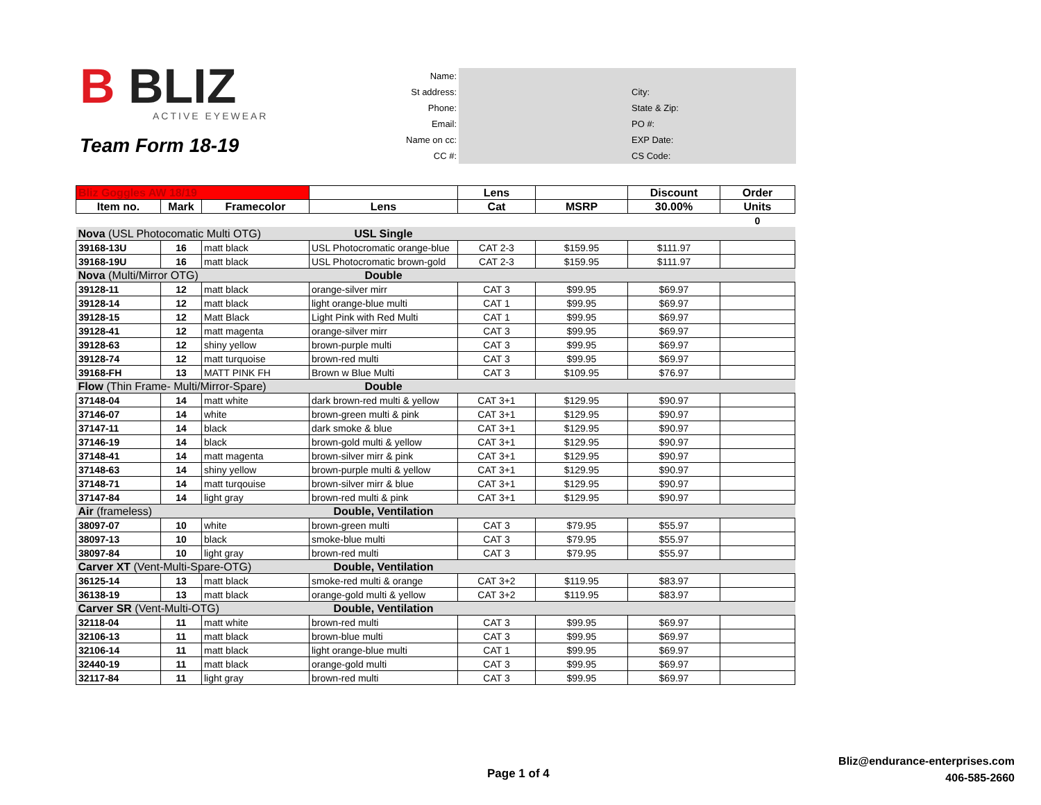B BLIZ ACTIVE EYEWEAR
Team Form 18-19
| Name: | | |
| St address: | | City: |
| Phone: | | State & Zip: |
| Email: | | PO #: |
| Name on cc: | | EXP Date: |
| CC #: | | CS Code: |
| Bliz Goggles AW 18/19 | | | | Lens | | Discount | Order |
| --- | --- | --- | --- | --- | --- | --- | --- |
| Item no. | Mark | Framecolor | Lens | Cat | MSRP | 30.00% | Units |
| | | | | | | | 0 |
| Nova (USL Photocomatic Multi OTG) | | | USL Single | | | | |
| 39168-13U | 16 | matt black | USL Photocromatic orange-blue | CAT 2-3 | $159.95 | $111.97 | |
| 39168-19U | 16 | matt black | USL Photocromatic brown-gold | CAT 2-3 | $159.95 | $111.97 | |
| Nova (Multi/Mirror OTG) | | | Double | | | | |
| 39128-11 | 12 | matt black | orange-silver mirr | CAT 3 | $99.95 | $69.97 | |
| 39128-14 | 12 | matt black | light orange-blue multi | CAT 1 | $99.95 | $69.97 | |
| 39128-15 | 12 | Matt Black | Light Pink with Red Multi | CAT 1 | $99.95 | $69.97 | |
| 39128-41 | 12 | matt magenta | orange-silver mirr | CAT 3 | $99.95 | $69.97 | |
| 39128-63 | 12 | shiny yellow | brown-purple multi | CAT 3 | $99.95 | $69.97 | |
| 39128-74 | 12 | matt turquoise | brown-red multi | CAT 3 | $99.95 | $69.97 | |
| 39168-FH | 13 | MATT PINK FH | Brown w Blue Multi | CAT 3 | $109.95 | $76.97 | |
| Flow (Thin Frame- Multi/Mirror-Spare) | | | Double | | | | |
| 37148-04 | 14 | matt white | dark brown-red multi & yellow | CAT 3+1 | $129.95 | $90.97 | |
| 37146-07 | 14 | white | brown-green multi & pink | CAT 3+1 | $129.95 | $90.97 | |
| 37147-11 | 14 | black | dark smoke & blue | CAT 3+1 | $129.95 | $90.97 | |
| 37146-19 | 14 | black | brown-gold multi & yellow | CAT 3+1 | $129.95 | $90.97 | |
| 37148-41 | 14 | matt magenta | brown-silver mirr & pink | CAT 3+1 | $129.95 | $90.97 | |
| 37148-63 | 14 | shiny yellow | brown-purple multi & yellow | CAT 3+1 | $129.95 | $90.97 | |
| 37148-71 | 14 | matt turqouise | brown-silver mirr & blue | CAT 3+1 | $129.95 | $90.97 | |
| 37147-84 | 14 | light gray | brown-red multi & pink | CAT 3+1 | $129.95 | $90.97 | |
| Air (frameless) | | | Double, Ventilation | | | | |
| 38097-07 | 10 | white | brown-green multi | CAT 3 | $79.95 | $55.97 | |
| 38097-13 | 10 | black | smoke-blue multi | CAT 3 | $79.95 | $55.97 | |
| 38097-84 | 10 | light gray | brown-red multi | CAT 3 | $79.95 | $55.97 | |
| Carver XT (Vent-Multi-Spare-OTG) | | | Double, Ventilation | | | | |
| 36125-14 | 13 | matt black | smoke-red multi & orange | CAT 3+2 | $119.95 | $83.97 | |
| 36138-19 | 13 | matt black | orange-gold multi & yellow | CAT 3+2 | $119.95 | $83.97 | |
| Carver SR (Vent-Multi-OTG) | | | Double, Ventilation | | | | |
| 32118-04 | 11 | matt white | brown-red multi | CAT 3 | $99.95 | $69.97 | |
| 32106-13 | 11 | matt black | brown-blue multi | CAT 3 | $99.95 | $69.97 | |
| 32106-14 | 11 | matt black | light orange-blue multi | CAT 1 | $99.95 | $69.97 | |
| 32440-19 | 11 | matt black | orange-gold multi | CAT 3 | $99.95 | $69.97 | |
| 32117-84 | 11 | light gray | brown-red multi | CAT 3 | $99.95 | $69.97 | |
Page 1 of 4
Bliz@endurance-enterprises.com
406-585-2660